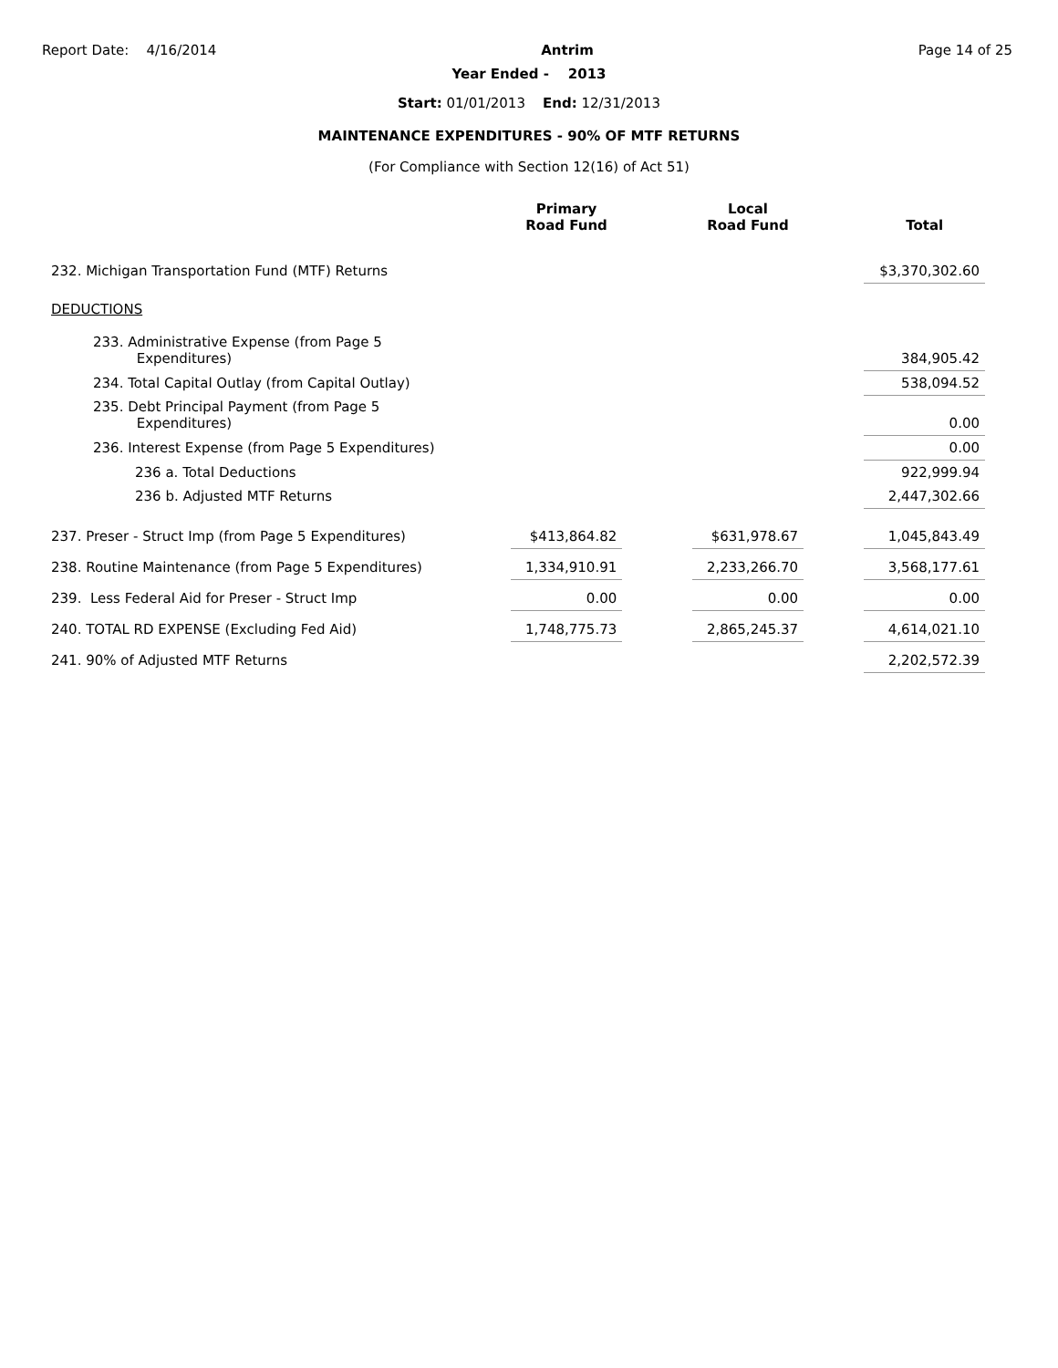Report Date: 4/16/2014 Antrim Page 14 of 25
Year Ended - 2013
Start: 01/01/2013 End: 12/31/2013
MAINTENANCE EXPENDITURES - 90% OF MTF RETURNS
(For Compliance with Section 12(16) of Act 51)
| | Primary Road Fund | | Local Road Fund | | Total |
| --- | --- | --- | --- | --- | --- |
| 232. Michigan Transportation Fund (MTF) Returns | | | | | $3,370,302.60 |
| DEDUCTIONS | | | | | |
| 233. Administrative Expense (from Page 5 Expenditures) | | | | | 384,905.42 |
| 234. Total Capital Outlay (from Capital Outlay) | | | | | 538,094.52 |
| 235. Debt Principal Payment (from Page 5 Expenditures) | | | | | 0.00 |
| 236. Interest Expense (from Page 5 Expenditures) | | | | | 0.00 |
| 236 a. Total Deductions | | | | | 922,999.94 |
| 236 b. Adjusted MTF Returns | | | | | 2,447,302.66 |
| 237. Preser - Struct Imp (from Page 5 Expenditures) | $413,864.82 | | $631,978.67 | | 1,045,843.49 |
| 238. Routine Maintenance (from Page 5 Expenditures) | 1,334,910.91 | | 2,233,266.70 | | 3,568,177.61 |
| 239. Less Federal Aid for Preser - Struct Imp | 0.00 | | 0.00 | | 0.00 |
| 240. TOTAL RD EXPENSE (Excluding Fed Aid) | 1,748,775.73 | | 2,865,245.37 | | 4,614,021.10 |
| 241. 90% of Adjusted MTF Returns | | | | | 2,202,572.39 |